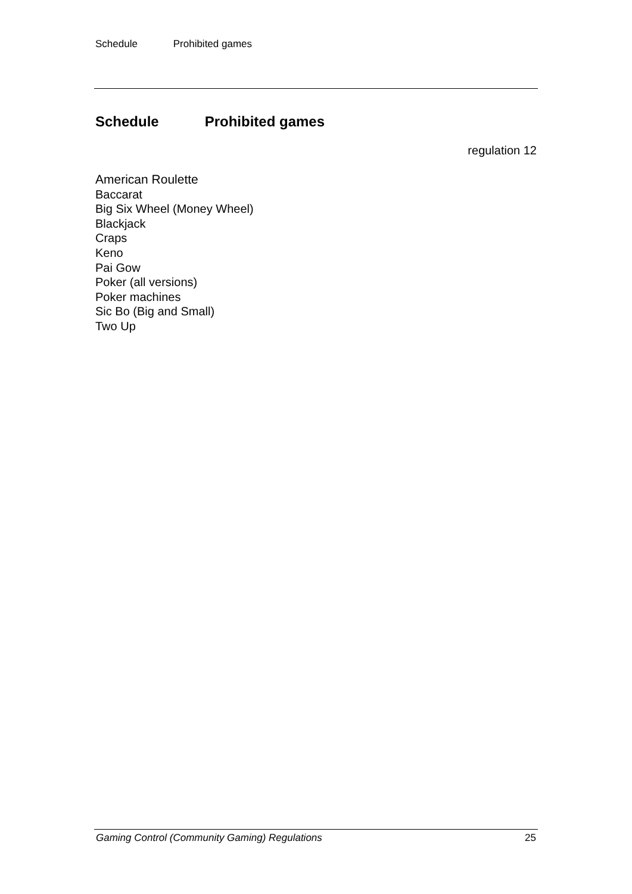Schedule Prohibited games
Schedule Prohibited games
regulation 12
American Roulette
Baccarat
Big Six Wheel (Money Wheel)
Blackjack
Craps
Keno
Pai Gow
Poker (all versions)
Poker machines
Sic Bo (Big and Small)
Two Up
Gaming Control (Community Gaming) Regulations 25